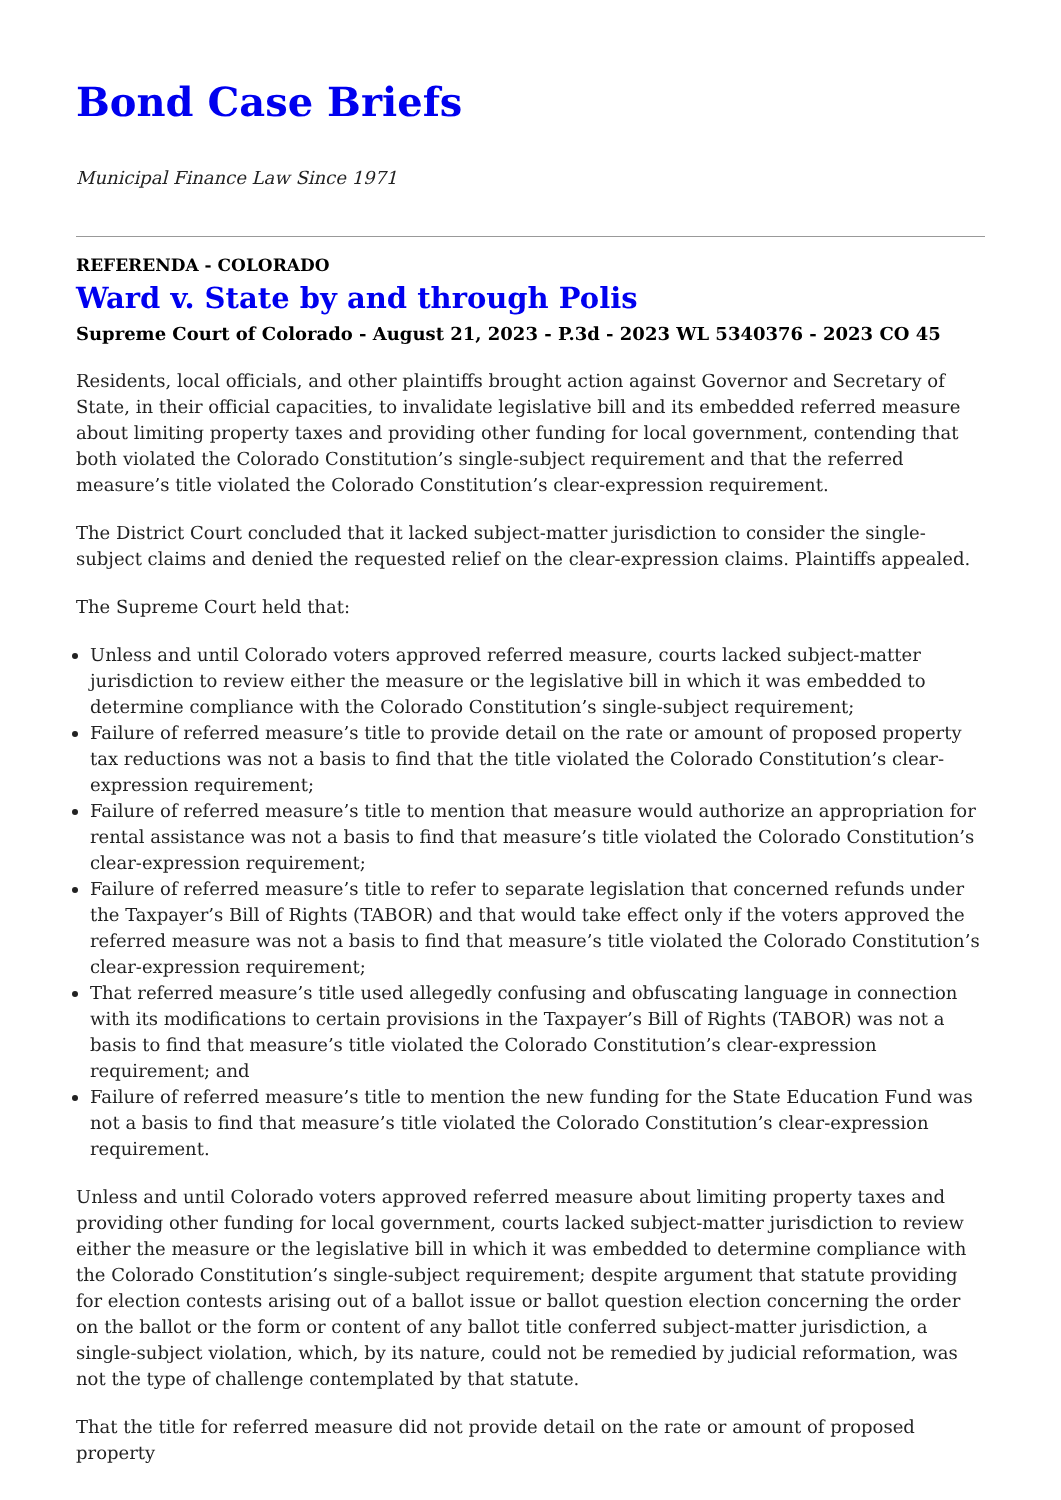Bond Case Briefs
Municipal Finance Law Since 1971
REFERENDA - COLORADO
Ward v. State by and through Polis
Supreme Court of Colorado - August 21, 2023 - P.3d - 2023 WL 5340376 - 2023 CO 45
Residents, local officials, and other plaintiffs brought action against Governor and Secretary of State, in their official capacities, to invalidate legislative bill and its embedded referred measure about limiting property taxes and providing other funding for local government, contending that both violated the Colorado Constitution’s single-subject requirement and that the referred measure’s title violated the Colorado Constitution’s clear-expression requirement.
The District Court concluded that it lacked subject-matter jurisdiction to consider the single-subject claims and denied the requested relief on the clear-expression claims. Plaintiffs appealed.
The Supreme Court held that:
Unless and until Colorado voters approved referred measure, courts lacked subject-matter jurisdiction to review either the measure or the legislative bill in which it was embedded to determine compliance with the Colorado Constitution’s single-subject requirement;
Failure of referred measure’s title to provide detail on the rate or amount of proposed property tax reductions was not a basis to find that the title violated the Colorado Constitution’s clear-expression requirement;
Failure of referred measure’s title to mention that measure would authorize an appropriation for rental assistance was not a basis to find that measure’s title violated the Colorado Constitution’s clear-expression requirement;
Failure of referred measure’s title to refer to separate legislation that concerned refunds under the Taxpayer’s Bill of Rights (TABOR) and that would take effect only if the voters approved the referred measure was not a basis to find that measure’s title violated the Colorado Constitution’s clear-expression requirement;
That referred measure’s title used allegedly confusing and obfuscating language in connection with its modifications to certain provisions in the Taxpayer’s Bill of Rights (TABOR) was not a basis to find that measure’s title violated the Colorado Constitution’s clear-expression requirement; and
Failure of referred measure’s title to mention the new funding for the State Education Fund was not a basis to find that measure’s title violated the Colorado Constitution’s clear-expression requirement.
Unless and until Colorado voters approved referred measure about limiting property taxes and providing other funding for local government, courts lacked subject-matter jurisdiction to review either the measure or the legislative bill in which it was embedded to determine compliance with the Colorado Constitution’s single-subject requirement; despite argument that statute providing for election contests arising out of a ballot issue or ballot question election concerning the order on the ballot or the form or content of any ballot title conferred subject-matter jurisdiction, a single-subject violation, which, by its nature, could not be remedied by judicial reformation, was not the type of challenge contemplated by that statute.
That the title for referred measure did not provide detail on the rate or amount of proposed property